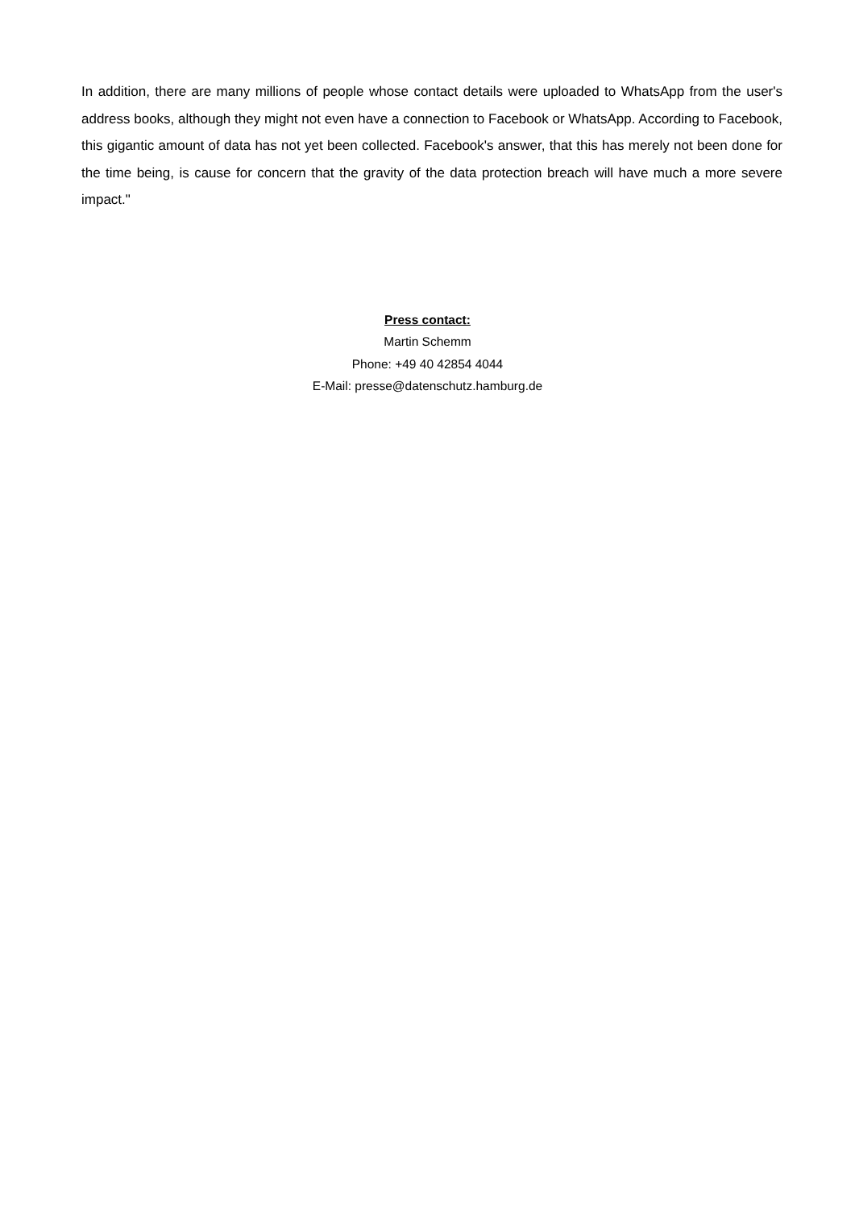In addition, there are many millions of people whose contact details were uploaded to WhatsApp from the user's address books, although they might not even have a connection to Facebook or WhatsApp. According to Facebook, this gigantic amount of data has not yet been collected. Facebook's answer, that this has merely not been done for the time being, is cause for concern that the gravity of the data protection breach will have much a more severe impact."
Press contact:
Martin Schemm
Phone: +49 40 42854 4044
E-Mail: presse@datenschutz.hamburg.de